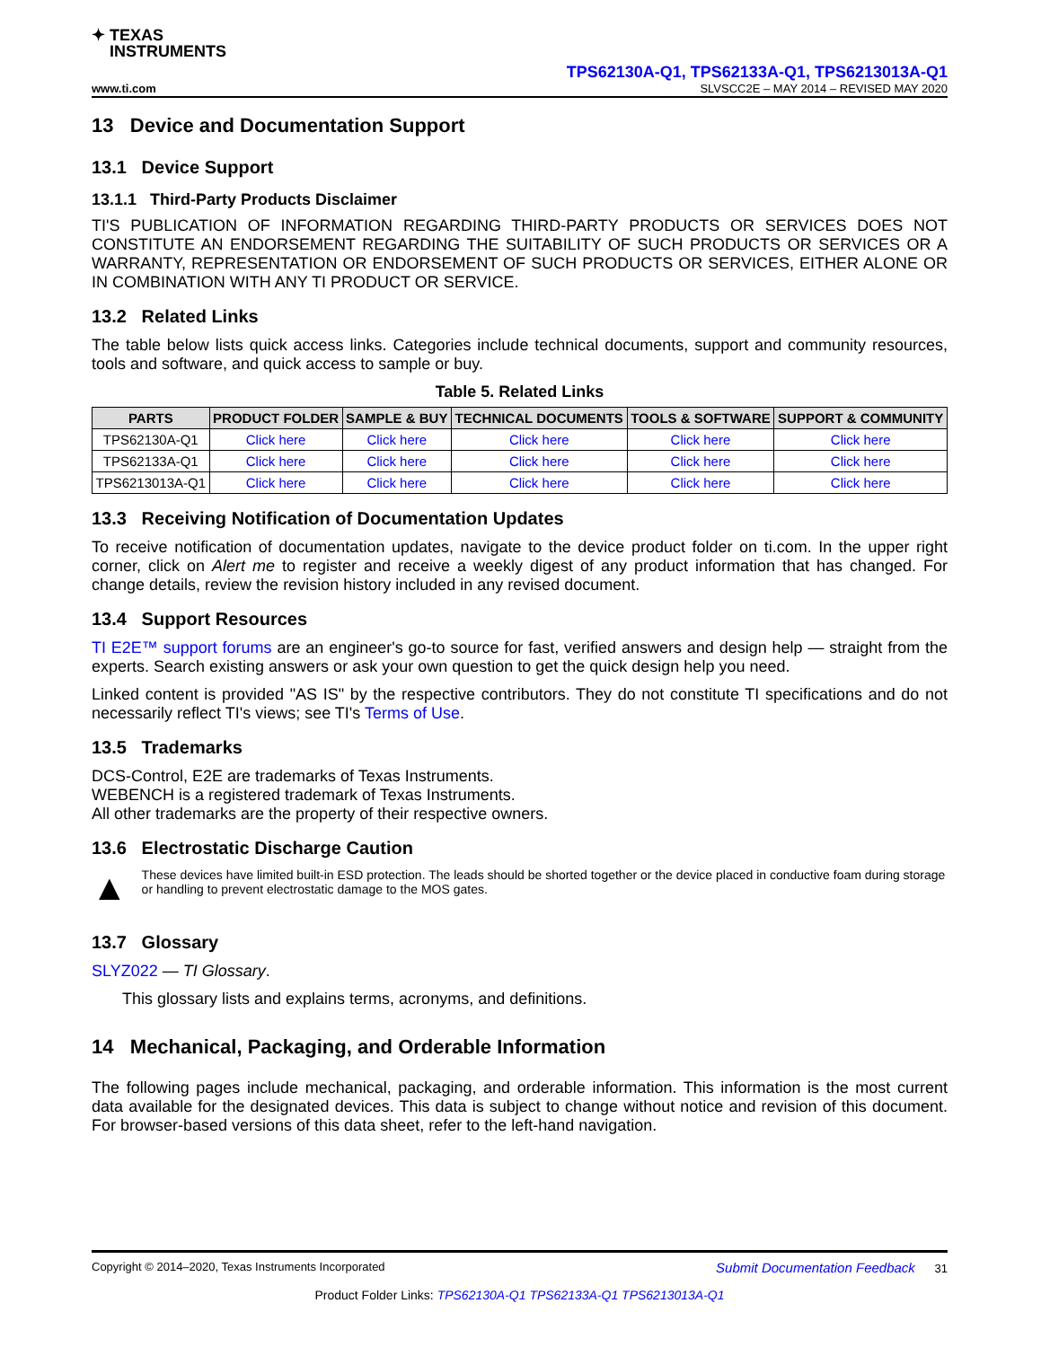✦ TEXAS
INSTRUMENTS
TPS62130A-Q1, TPS62133A-Q1, TPS6213013A-Q1
www.ti.com SLVSCC2E – MAY 2014 – REVISED MAY 2020
13 Device and Documentation Support
13.1 Device Support
13.1.1 Third-Party Products Disclaimer
TI'S PUBLICATION OF INFORMATION REGARDING THIRD-PARTY PRODUCTS OR SERVICES DOES NOT CONSTITUTE AN ENDORSEMENT REGARDING THE SUITABILITY OF SUCH PRODUCTS OR SERVICES OR A WARRANTY, REPRESENTATION OR ENDORSEMENT OF SUCH PRODUCTS OR SERVICES, EITHER ALONE OR IN COMBINATION WITH ANY TI PRODUCT OR SERVICE.
13.2 Related Links
The table below lists quick access links. Categories include technical documents, support and community resources, tools and software, and quick access to sample or buy.
Table 5. Related Links
| PARTS | PRODUCT FOLDER | SAMPLE & BUY | TECHNICAL DOCUMENTS | TOOLS & SOFTWARE | SUPPORT & COMMUNITY |
| --- | --- | --- | --- | --- | --- |
| TPS62130A-Q1 | Click here | Click here | Click here | Click here | Click here |
| TPS62133A-Q1 | Click here | Click here | Click here | Click here | Click here |
| TPS6213013A-Q1 | Click here | Click here | Click here | Click here | Click here |
13.3 Receiving Notification of Documentation Updates
To receive notification of documentation updates, navigate to the device product folder on ti.com. In the upper right corner, click on Alert me to register and receive a weekly digest of any product information that has changed. For change details, review the revision history included in any revised document.
13.4 Support Resources
TI E2E™ support forums are an engineer's go-to source for fast, verified answers and design help — straight from the experts. Search existing answers or ask your own question to get the quick design help you need.
Linked content is provided "AS IS" by the respective contributors. They do not constitute TI specifications and do not necessarily reflect TI's views; see TI's Terms of Use.
13.5 Trademarks
DCS-Control, E2E are trademarks of Texas Instruments.
WEBENCH is a registered trademark of Texas Instruments.
All other trademarks are the property of their respective owners.
13.6 Electrostatic Discharge Caution
▲
These devices have limited built-in ESD protection. The leads should be shorted together or the device placed in conductive foam during storage or handling to prevent electrostatic damage to the MOS gates.
13.7 Glossary
SLYZ022 — TI Glossary.
This glossary lists and explains terms, acronyms, and definitions.
14 Mechanical, Packaging, and Orderable Information
The following pages include mechanical, packaging, and orderable information. This information is the most current data available for the designated devices. This data is subject to change without notice and revision of this document. For browser-based versions of this data sheet, refer to the left-hand navigation.
Copyright © 2014–2020, Texas Instruments Incorporated Submit Documentation Feedback 31
Product Folder Links: TPS62130A-Q1 TPS62133A-Q1 TPS6213013A-Q1